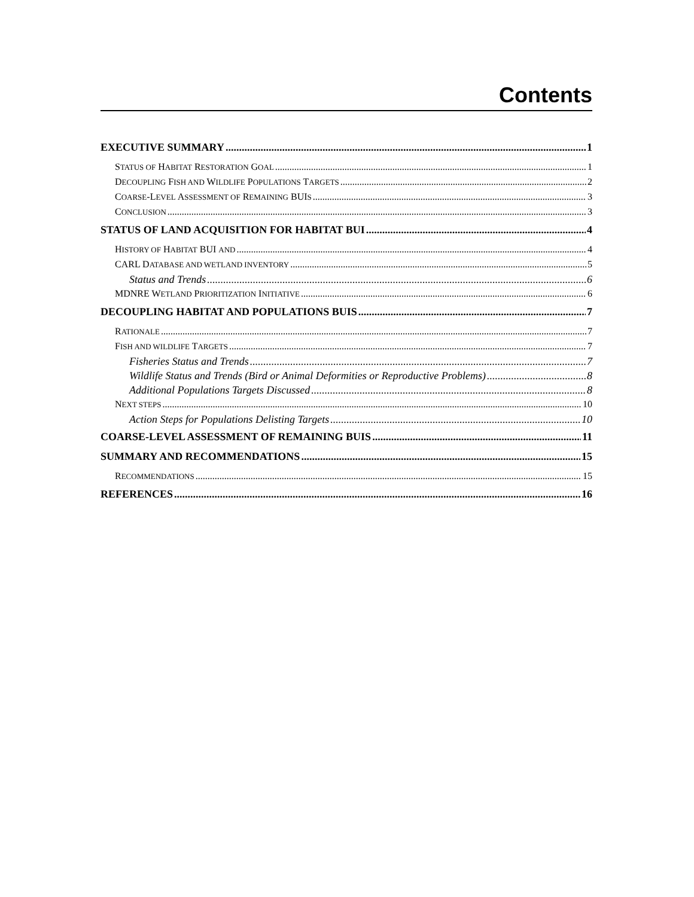Contents
EXECUTIVE SUMMARY 1
STATUS OF HABITAT RESTORATION GOAL 1
DECOUPLING FISH AND WILDLIFE POPULATIONS TARGETS 2
COARSE-LEVEL ASSESSMENT OF REMAINING BUIS 3
CONCLUSION 3
STATUS OF LAND ACQUISITION FOR HABITAT BUI 4
HISTORY OF HABITAT BUI AND 4
CARL DATABASE AND WETLAND INVENTORY 5
Status and Trends 6
MDNRE WETLAND PRIORITIZATION INITIATIVE 6
DECOUPLING HABITAT AND POPULATIONS BUIS 7
RATIONALE 7
FISH AND WILDLIFE TARGETS 7
Fisheries Status and Trends 7
Wildlife Status and Trends (Bird or Animal Deformities or Reproductive Problems) 8
Additional Populations Targets Discussed 8
NEXT STEPS 10
Action Steps for Populations Delisting Targets 10
COARSE-LEVEL ASSESSMENT OF REMAINING BUIS 11
SUMMARY AND RECOMMENDATIONS 15
RECOMMENDATIONS 15
REFERENCES 16